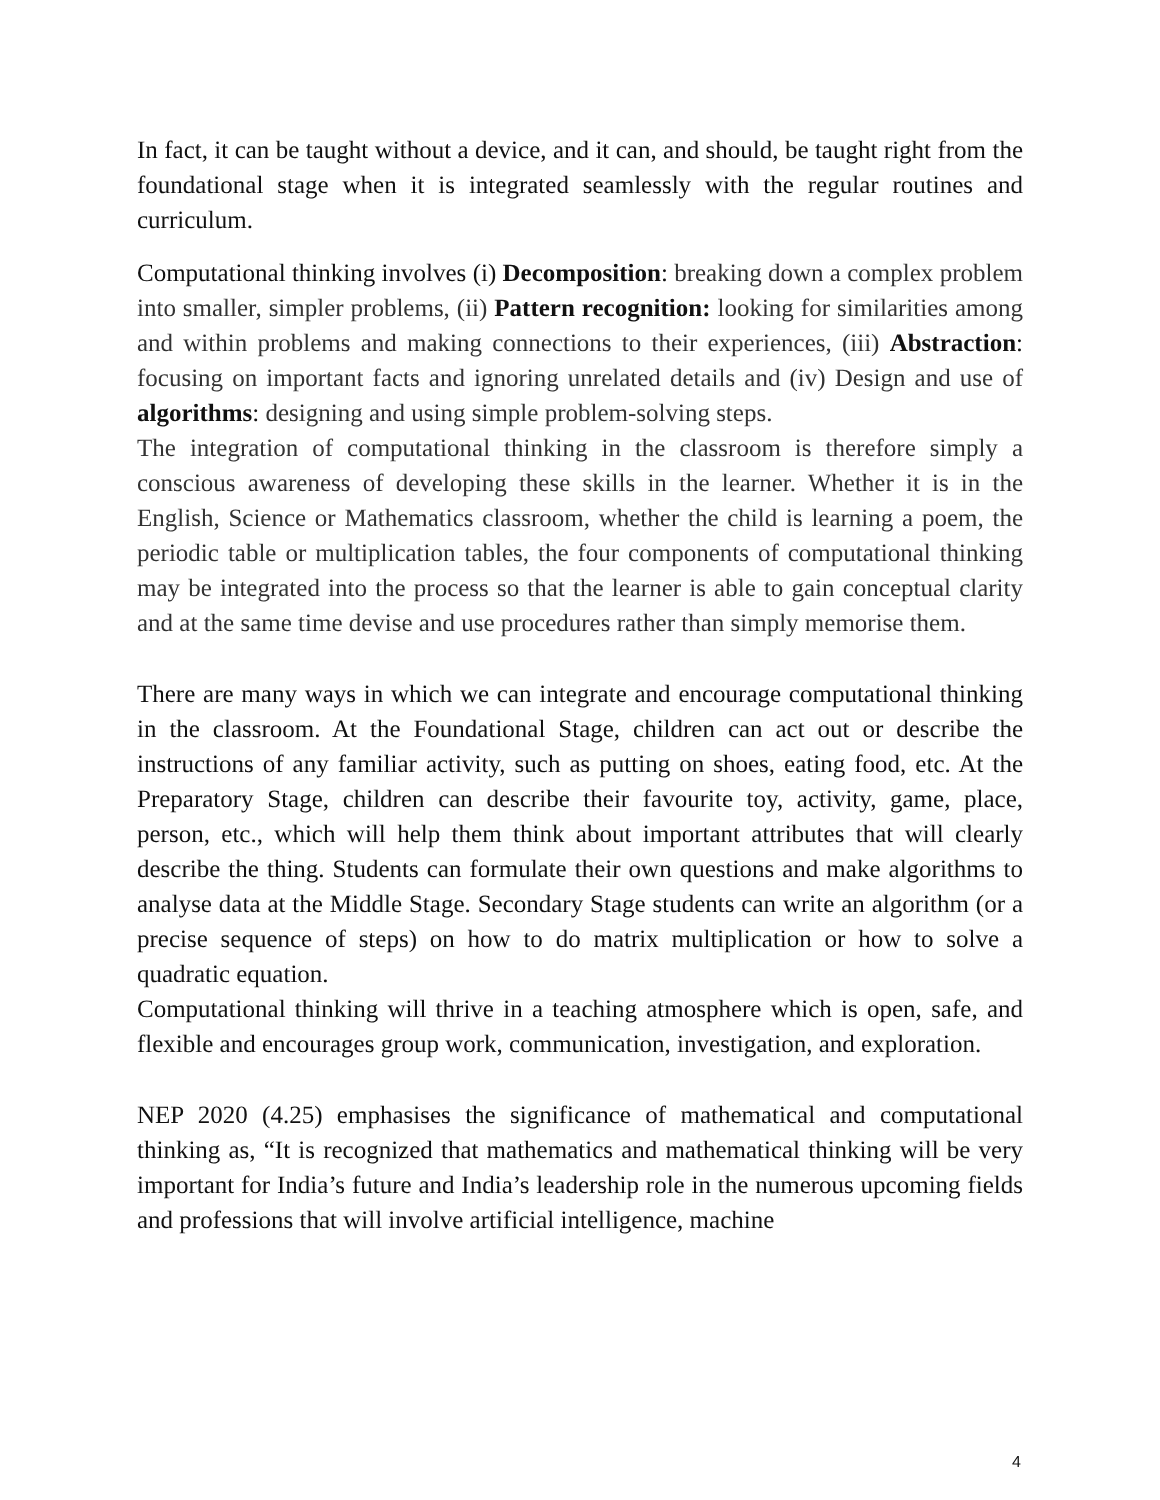In fact, it can be taught without a device, and it can, and should, be taught right from the foundational stage when it is integrated seamlessly with the regular routines and curriculum.
Computational thinking involves (i) Decomposition: breaking down a complex problem into smaller, simpler problems, (ii) Pattern recognition: looking for similarities among and within problems and making connections to their experiences, (iii) Abstraction: focusing on important facts and ignoring unrelated details and (iv) Design and use of algorithms: designing and using simple problem-solving steps.
The integration of computational thinking in the classroom is therefore simply a conscious awareness of developing these skills in the learner. Whether it is in the English, Science or Mathematics classroom, whether the child is learning a poem, the periodic table or multiplication tables, the four components of computational thinking may be integrated into the process so that the learner is able to gain conceptual clarity and at the same time devise and use procedures rather than simply memorise them.
There are many ways in which we can integrate and encourage computational thinking in the classroom. At the Foundational Stage, children can act out or describe the instructions of any familiar activity, such as putting on shoes, eating food, etc. At the Preparatory Stage, children can describe their favourite toy, activity, game, place, person, etc., which will help them think about important attributes that will clearly describe the thing. Students can formulate their own questions and make algorithms to analyse data at the Middle Stage. Secondary Stage students can write an algorithm (or a precise sequence of steps) on how to do matrix multiplication or how to solve a quadratic equation.
Computational thinking will thrive in a teaching atmosphere which is open, safe, and flexible and encourages group work, communication, investigation, and exploration.
NEP 2020 (4.25) emphasises the significance of mathematical and computational thinking as, “It is recognized that mathematics and mathematical thinking will be very important for India’s future and India’s leadership role in the numerous upcoming fields and professions that will involve artificial intelligence, machine
4